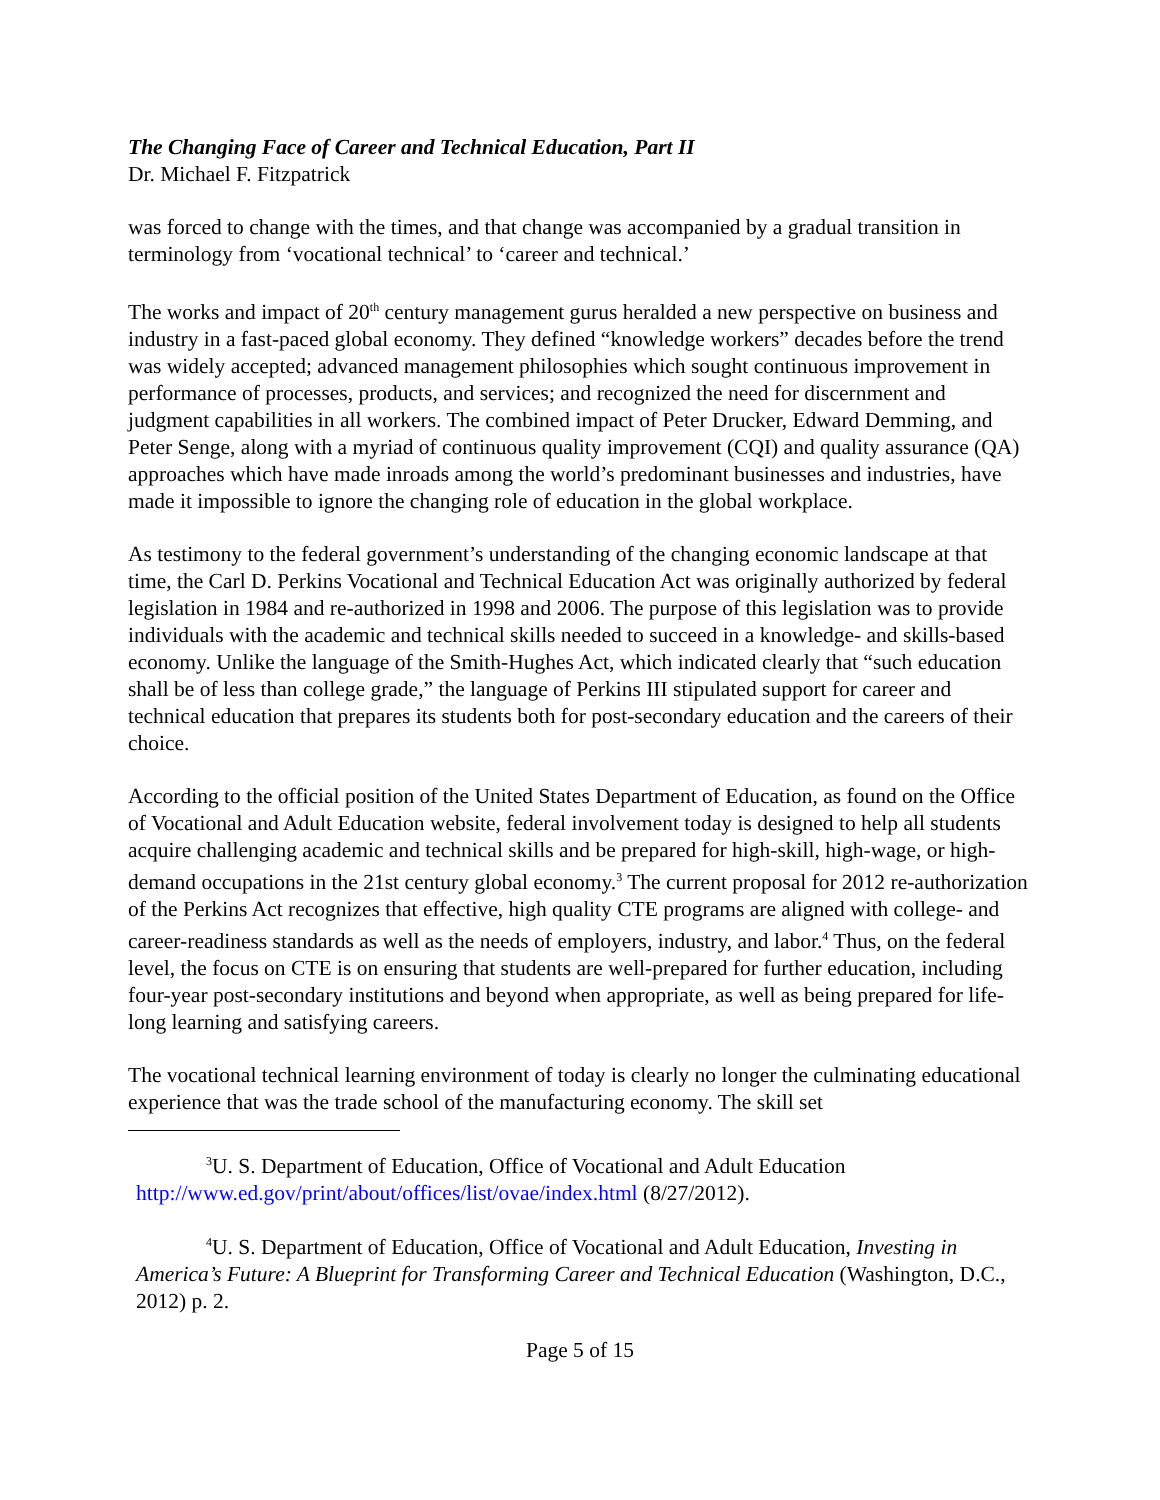The Changing Face of Career and Technical Education, Part II
Dr. Michael F. Fitzpatrick
was forced to change with the times, and that change was accompanied by a gradual transition in terminology from ‘vocational technical’ to ‘career and technical.’
The works and impact of 20<sup>th</sup> century management gurus heralded a new perspective on business and industry in a fast-paced global economy. They defined “knowledge workers” decades before the trend was widely accepted; advanced management philosophies which sought continuous improvement in performance of processes, products, and services; and recognized the need for discernment and judgment capabilities in all workers. The combined impact of Peter Drucker, Edward Demming, and Peter Senge, along with a myriad of continuous quality improvement (CQI) and quality assurance (QA) approaches which have made inroads among the world’s predominant businesses and industries, have made it impossible to ignore the changing role of education in the global workplace.
As testimony to the federal government’s understanding of the changing economic landscape at that time, the Carl D. Perkins Vocational and Technical Education Act was originally authorized by federal legislation in 1984 and re-authorized in 1998 and 2006. The purpose of this legislation was to provide individuals with the academic and technical skills needed to succeed in a knowledge- and skills-based economy. Unlike the language of the Smith-Hughes Act, which indicated clearly that “such education shall be of less than college grade,” the language of Perkins III stipulated support for career and technical education that prepares its students both for post-secondary education and the careers of their choice.
According to the official position of the United States Department of Education, as found on the Office of Vocational and Adult Education website, federal involvement today is designed to help all students acquire challenging academic and technical skills and be prepared for high-skill, high-wage, or high-demand occupations in the 21st century global economy.<sup>3</sup> The current proposal for 2012 re-authorization of the Perkins Act recognizes that effective, high quality CTE programs are aligned with college- and career-readiness standards as well as the needs of employers, industry, and labor.<sup>4</sup> Thus, on the federal level, the focus on CTE is on ensuring that students are well-prepared for further education, including four-year post-secondary institutions and beyond when appropriate, as well as being prepared for life-long learning and satisfying careers.
The vocational technical learning environment of today is clearly no longer the culminating educational experience that was the trade school of the manufacturing economy. The skill set
<sup>3</sup> U. S. Department of Education, Office of Vocational and Adult Education http://www.ed.gov/print/about/offices/list/ovae/index.html (8/27/2012).
<sup>4</sup> U. S. Department of Education, Office of Vocational and Adult Education, Investing in America’s Future: A Blueprint for Transforming Career and Technical Education (Washington, D.C., 2012) p. 2.
Page 5 of 15